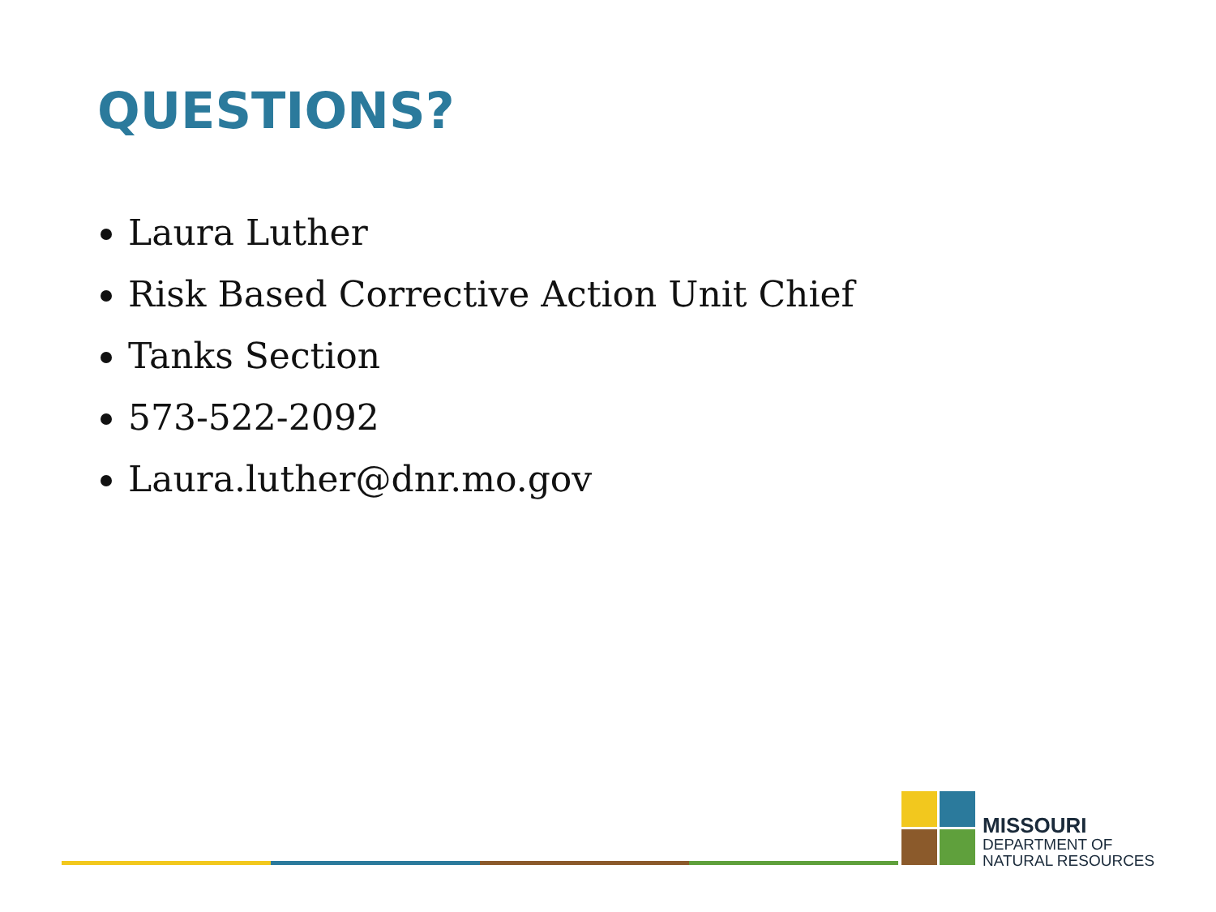QUESTIONS?
Laura Luther
Risk Based Corrective Action Unit Chief
Tanks Section
573-522-2092
Laura.luther@dnr.mo.gov
MISSOURI
DEPARTMENT OF
NATURAL RESOURCES